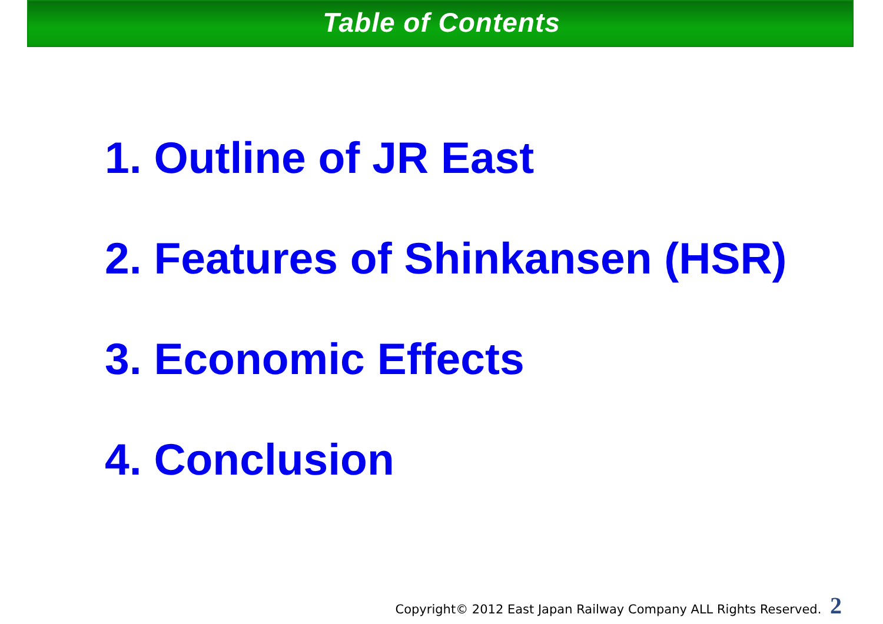Table of Contents
1. Outline of JR East
2. Features of Shinkansen (HSR)
3. Economic Effects
4. Conclusion
Copyright© 2012 East Japan Railway Company ALL Rights Reserved. 2